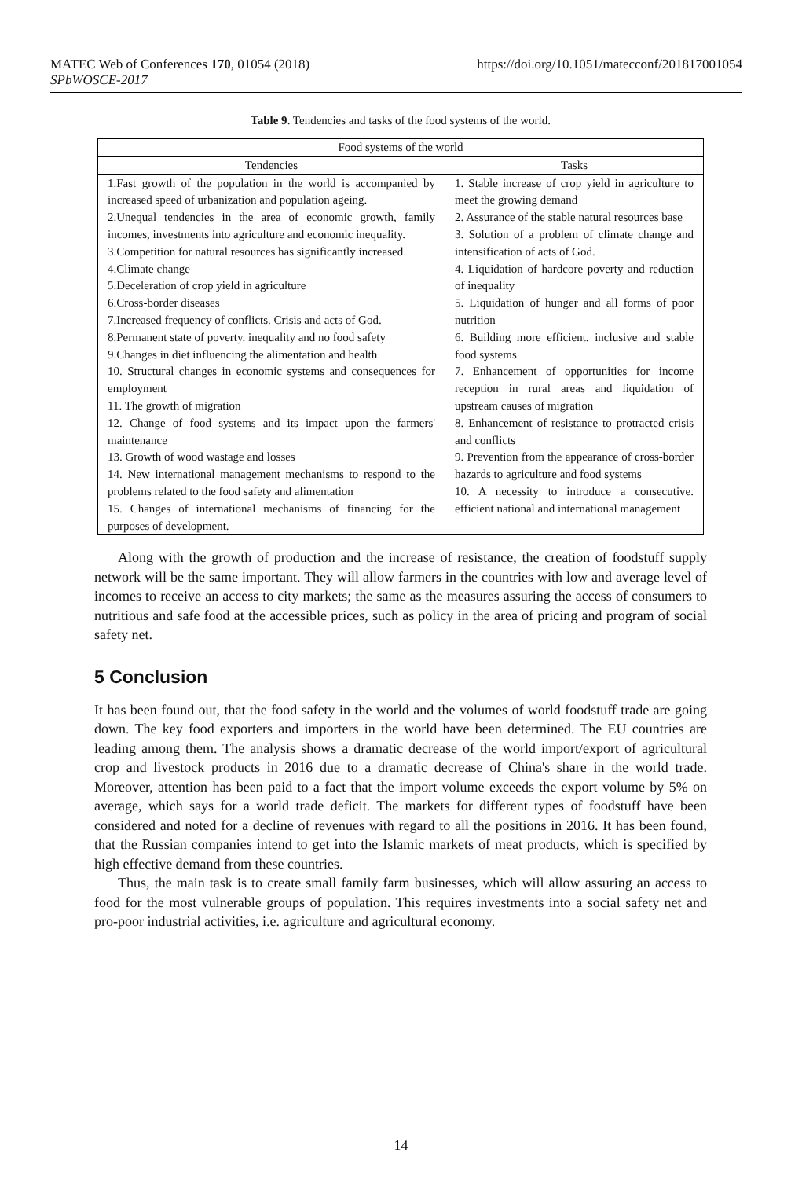MATEC Web of Conferences 170, 01054 (2018)
SPbWOSCE-2017
https://doi.org/10.1051/matecconf/201817001054
Table 9. Tendencies and tasks of the food systems of the world.
| Food systems of the world | |
| --- | --- |
| Tendencies | Tasks |
| 1.Fast growth of the population in the world is accompanied by increased speed of urbanization and population ageing. 2.Unequal tendencies in the area of economic growth, family incomes, investments into agriculture and economic inequality. 3.Competition for natural resources has significantly increased 4.Climate change 5.Deceleration of crop yield in agriculture 6.Cross-border diseases 7.Increased frequency of conflicts. Crisis and acts of God. 8.Permanent state of poverty. inequality and no food safety 9.Changes in diet influencing the alimentation and health 10. Structural changes in economic systems and consequences for employment 11. The growth of migration 12. Change of food systems and its impact upon the farmers' maintenance 13. Growth of wood wastage and losses 14. New international management mechanisms to respond to the problems related to the food safety and alimentation 15. Changes of international mechanisms of financing for the purposes of development. | 1. Stable increase of crop yield in agriculture to meet the growing demand 2. Assurance of the stable natural resources base 3. Solution of a problem of climate change and intensification of acts of God. 4. Liquidation of hardcore poverty and reduction of inequality 5. Liquidation of hunger and all forms of poor nutrition 6. Building more efficient. inclusive and stable food systems 7. Enhancement of opportunities for income reception in rural areas and liquidation of upstream causes of migration 8. Enhancement of resistance to protracted crisis and conflicts 9. Prevention from the appearance of cross-border hazards to agriculture and food systems 10. A necessity to introduce a consecutive. efficient national and international management |
Along with the growth of production and the increase of resistance, the creation of foodstuff supply network will be the same important. They will allow farmers in the countries with low and average level of incomes to receive an access to city markets; the same as the measures assuring the access of consumers to nutritious and safe food at the accessible prices, such as policy in the area of pricing and program of social safety net.
5 Conclusion
It has been found out, that the food safety in the world and the volumes of world foodstuff trade are going down. The key food exporters and importers in the world have been determined. The EU countries are leading among them. The analysis shows a dramatic decrease of the world import/export of agricultural crop and livestock products in 2016 due to a dramatic decrease of China's share in the world trade. Moreover, attention has been paid to a fact that the import volume exceeds the export volume by 5% on average, which says for a world trade deficit. The markets for different types of foodstuff have been considered and noted for a decline of revenues with regard to all the positions in 2016. It has been found, that the Russian companies intend to get into the Islamic markets of meat products, which is specified by high effective demand from these countries.
Thus, the main task is to create small family farm businesses, which will allow assuring an access to food for the most vulnerable groups of population. This requires investments into a social safety net and pro-poor industrial activities, i.e. agriculture and agricultural economy.
14